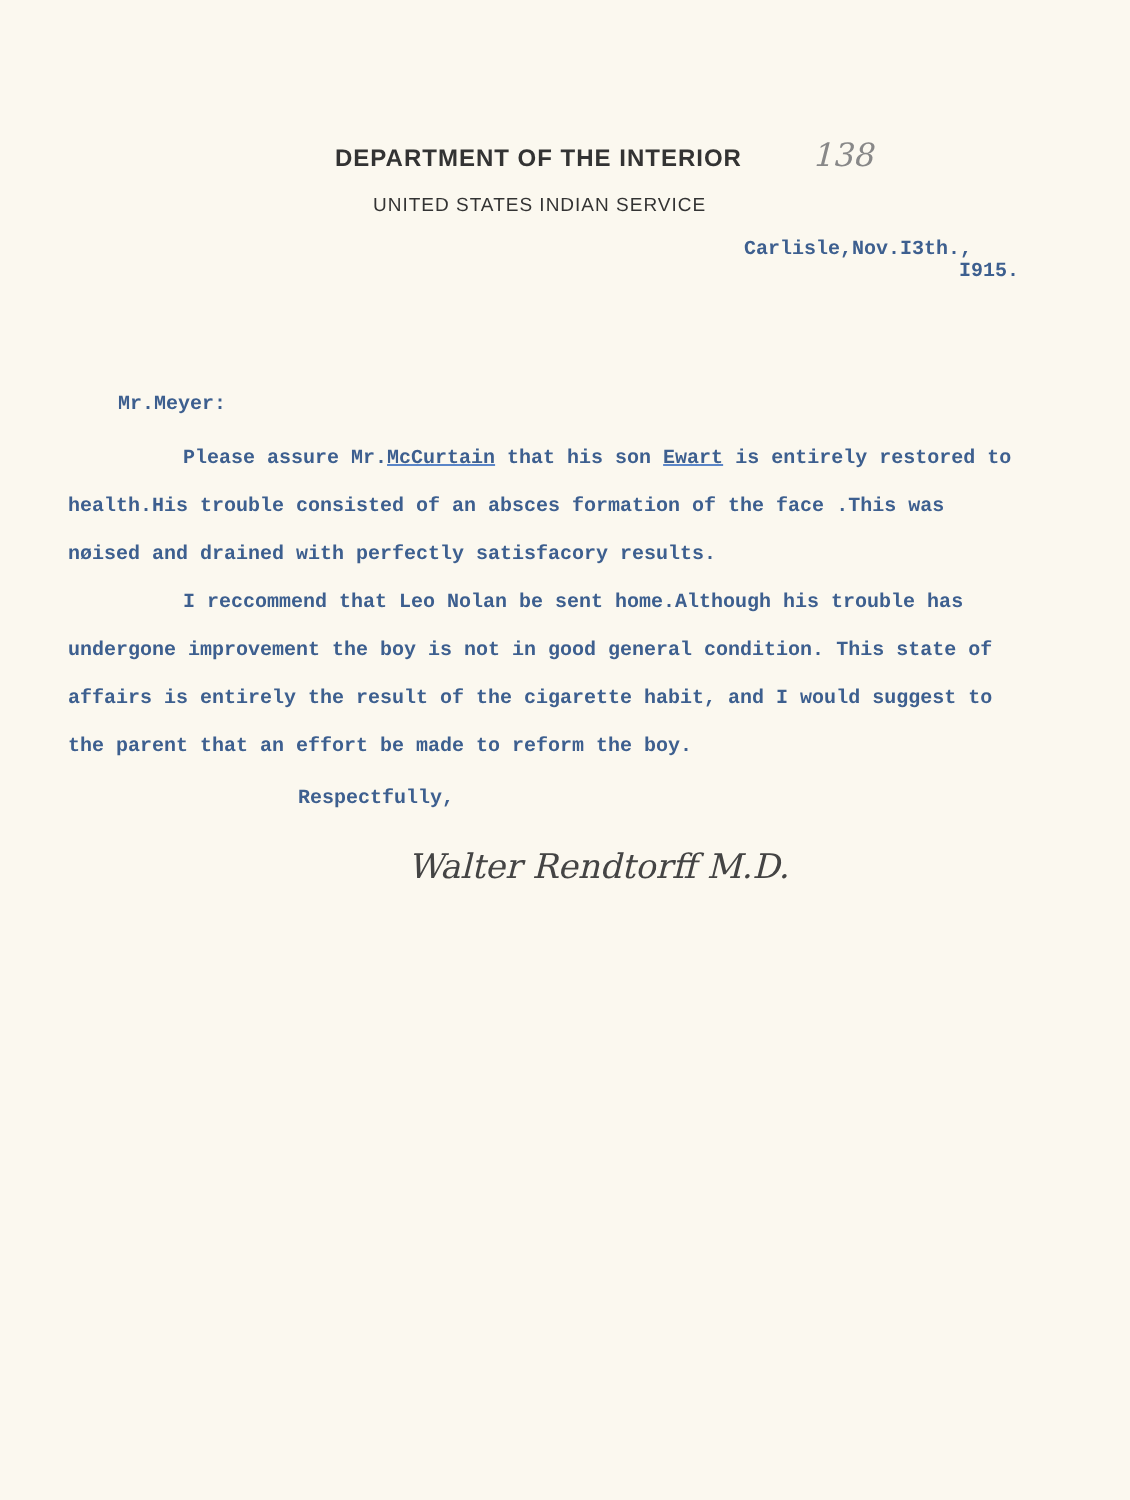DEPARTMENT OF THE INTERIOR 138
UNITED STATES INDIAN SERVICE
Carlisle,Nov.I3th.,
I915.
Mr.Meyer:
Please assure Mr.McCurtain that his son Ewart is entirely restored to health.His trouble consisted of an absces formation of the face .This was nøised and drained with perfectly satisfacory results.
I reccommend that Leo Nolan be sent home.Although his trouble has undergone improvement the boy is not in good general condition. This state of affairs is entirely the result of the cigarette habit, and I would suggest to the parent that an effort be made to reform the boy.
Respectfully,
Walter Rendtorff M.D.